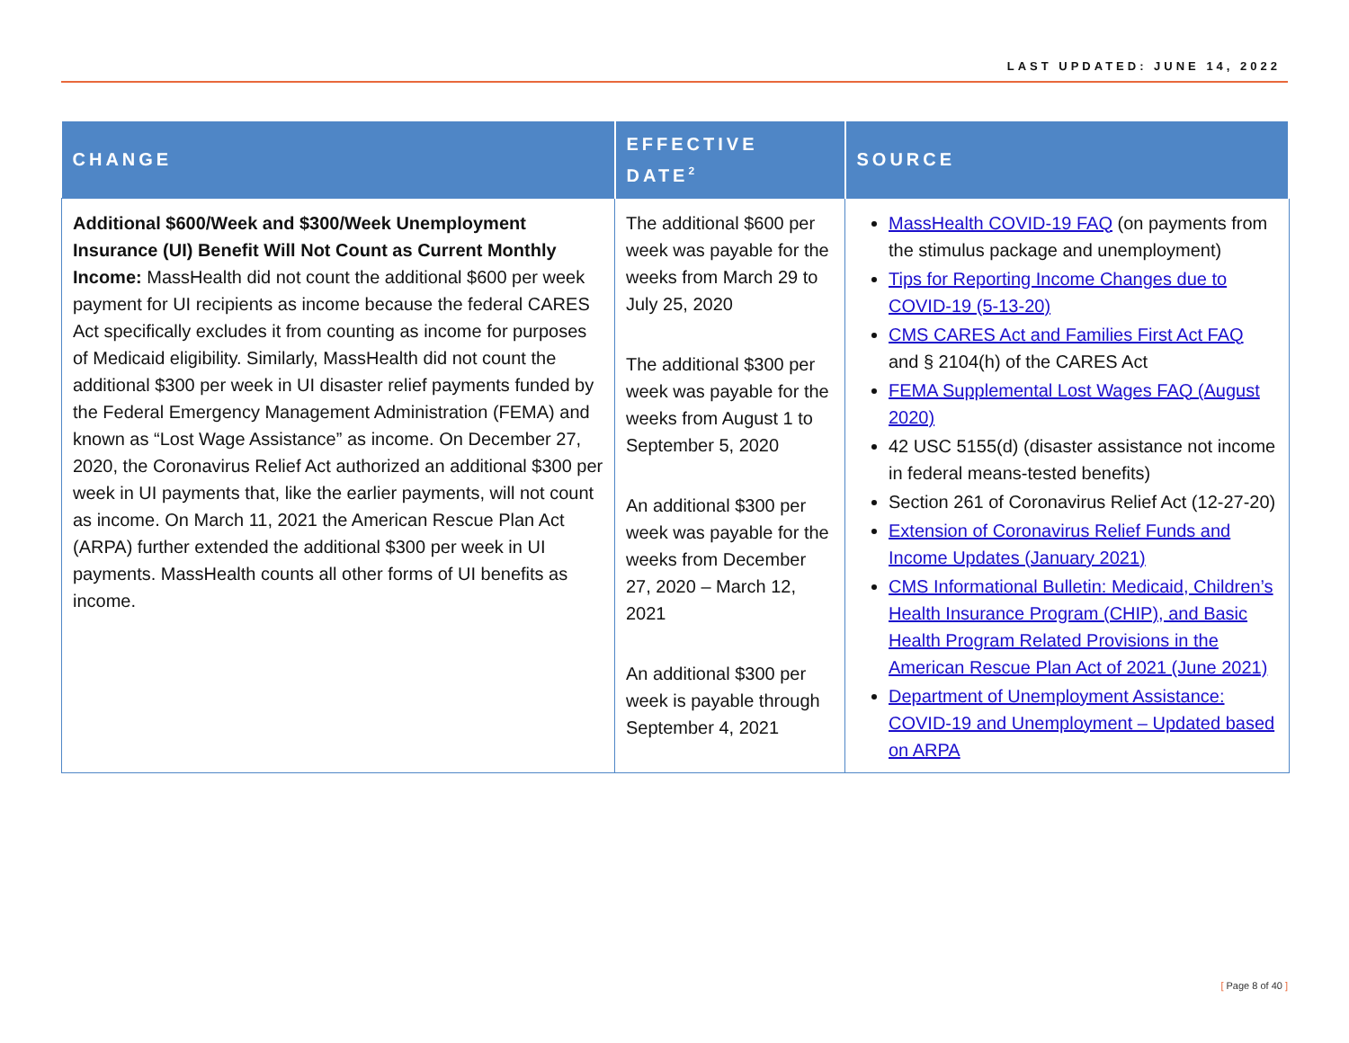LAST UPDATED: JUNE 14, 2022
| CHANGE | EFFECTIVE DATE<sup>2</sup> | SOURCE |
| --- | --- | --- |
| Additional $600/Week and $300/Week Unemployment Insurance (UI) Benefit Will Not Count as Current Monthly Income: MassHealth did not count the additional $600 per week payment for UI recipients as income because the federal CARES Act specifically excludes it from counting as income for purposes of Medicaid eligibility. Similarly, MassHealth did not count the additional $300 per week in UI disaster relief payments funded by the Federal Emergency Management Administration (FEMA) and known as “Lost Wage Assistance” as income. On December 27, 2020, the Coronavirus Relief Act authorized an additional $300 per week in UI payments that, like the earlier payments, will not count as income. On March 11, 2021 the American Rescue Plan Act (ARPA) further extended the additional $300 per week in UI payments. MassHealth counts all other forms of UI benefits as income. | The additional $600 per week was payable for the weeks from March 29 to July 25, 2020 The additional $300 per week was payable for the weeks from August 1 to September 5, 2020 An additional $300 per week was payable for the weeks from December 27, 2020 – March 12, 2021 An additional $300 per week is payable through September 4, 2021 | MassHealth COVID-19 FAQ (on payments from the stimulus package and unemployment) Tips for Reporting Income Changes due to COVID-19 (5-13-20) CMS CARES Act and Families First Act FAQ and § 2104(h) of the CARES Act FEMA Supplemental Lost Wages FAQ (August 2020) 42 USC 5155(d) (disaster assistance not income in federal means-tested benefits) Section 261 of Coronavirus Relief Act (12-27-20) Extension of Coronavirus Relief Funds and Income Updates (January 2021) CMS Informational Bulletin: Medicaid, Children’s Health Insurance Program (CHIP), and Basic Health Program Related Provisions in the American Rescue Plan Act of 2021 (June 2021) Department of Unemployment Assistance: COVID-19 and Unemployment – Updated based on ARPA |
[ Page 8 of 40 ]